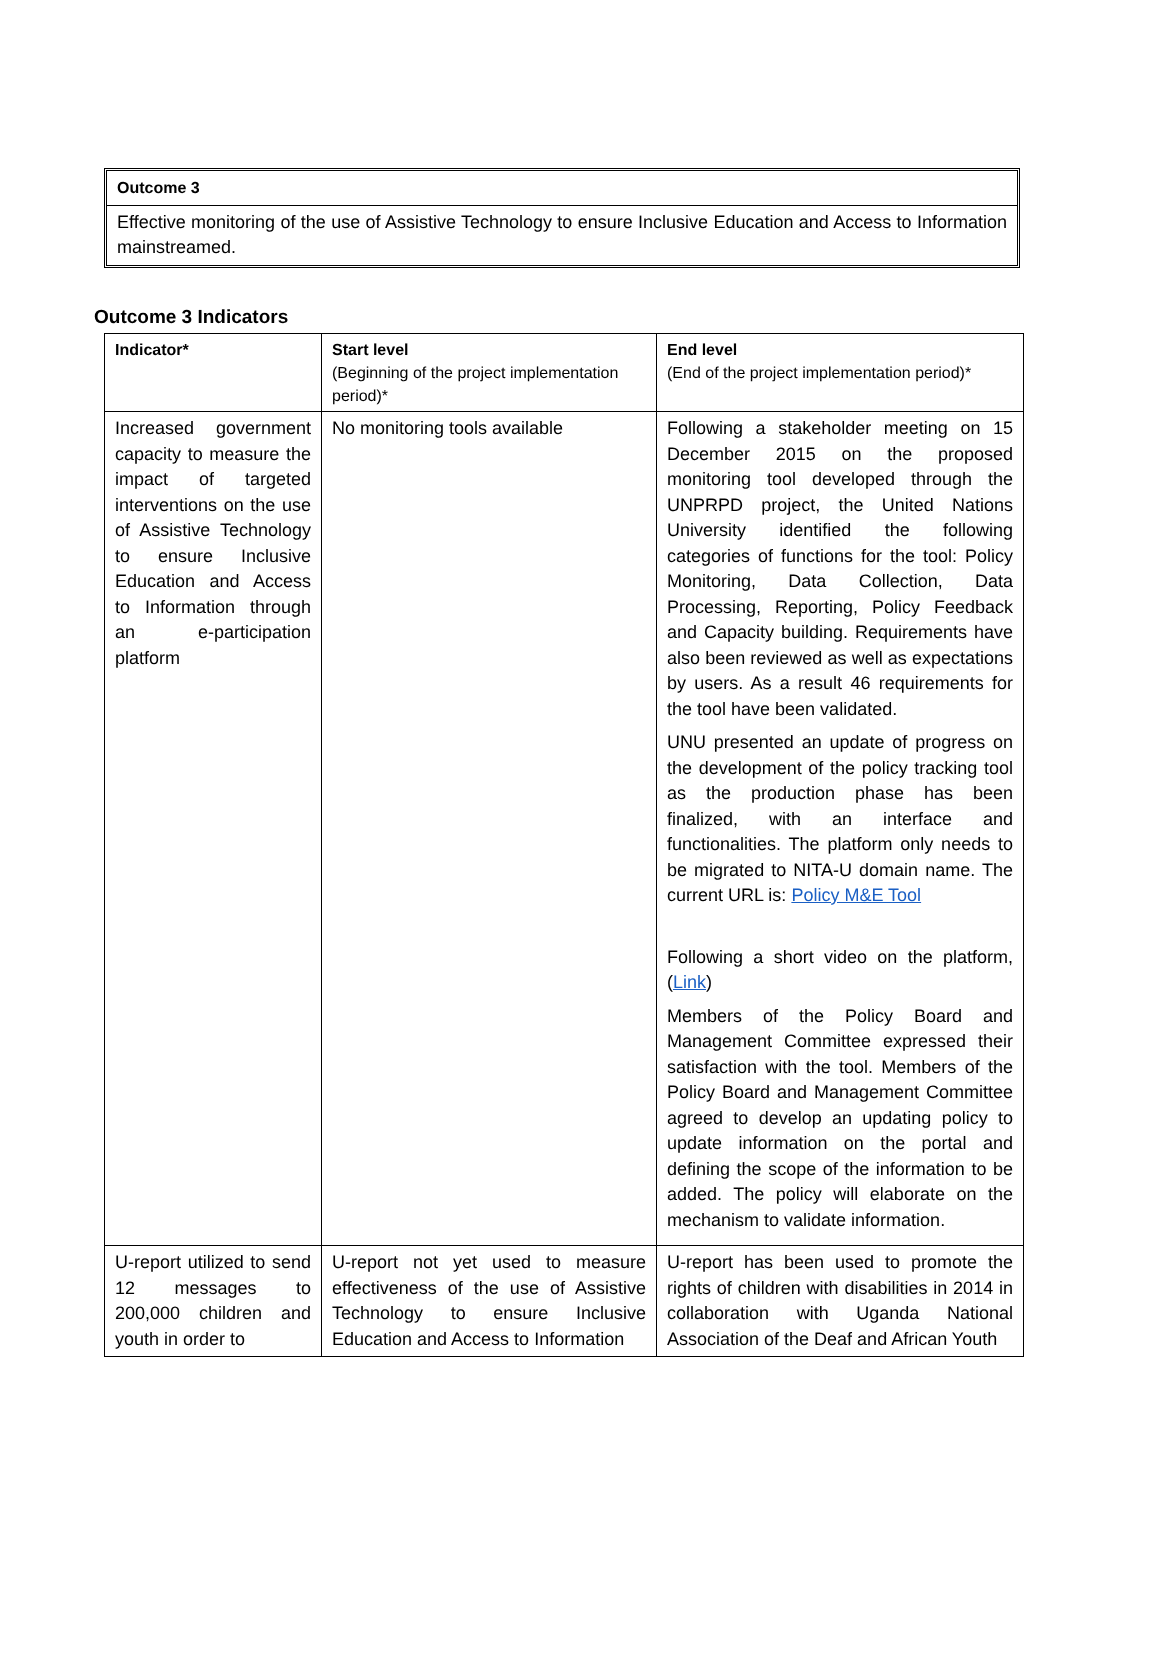Outcome 3
Effective monitoring of the use of Assistive Technology to ensure Inclusive Education and Access to Information mainstreamed.
Outcome 3 Indicators
| Indicator* | Start level (Beginning of the project implementation period)* | End level (End of the project implementation period)* |
| --- | --- | --- |
| Increased government capacity to measure the impact of targeted interventions on the use of Assistive Technology to ensure Inclusive Education and Access to Information through an e-participation platform | No monitoring tools available | Following a stakeholder meeting on 15 December 2015 on the proposed monitoring tool developed through the UNPRPD project, the United Nations University identified the following categories of functions for the tool: Policy Monitoring, Data Collection, Data Processing, Reporting, Policy Feedback and Capacity building. Requirements have also been reviewed as well as expectations by users. As a result 46 requirements for the tool have been validated. UNU presented an update of progress on the development of the policy tracking tool as the production phase has been finalized, with an interface and functionalities. The platform only needs to be migrated to NITA-U domain name. The current URL is: Policy M&E Tool Following a short video on the platform, ( Link ) Members of the Policy Board and Management Committee expressed their satisfaction with the tool. Members of the Policy Board and Management Committee agreed to develop an updating policy to update information on the portal and defining the scope of the information to be added. The policy will elaborate on the mechanism to validate information. |
| U-report utilized to send 12 messages to 200,000 children and youth in order to | U-report not yet used to measure effectiveness of the use of Assistive Technology to ensure Inclusive Education and Access to Information | U-report has been used to promote the rights of children with disabilities in 2014 in collaboration with Uganda National Association of the Deaf and African Youth |